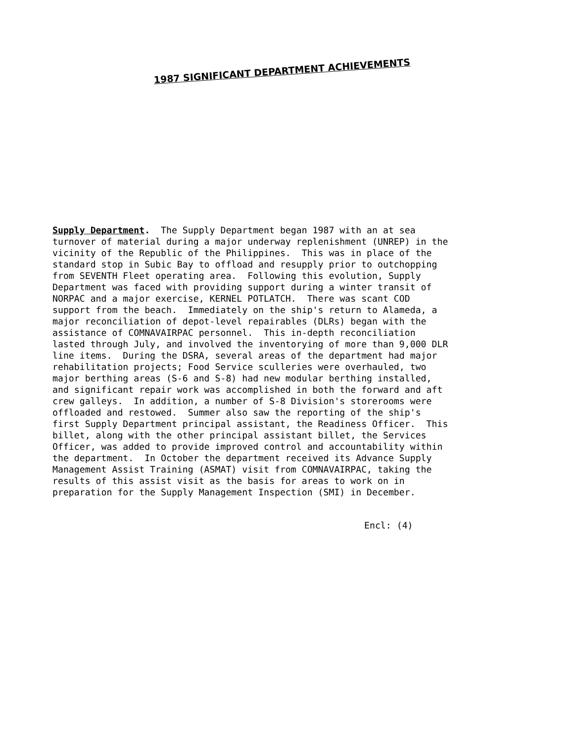1987 SIGNIFICANT DEPARTMENT ACHIEVEMENTS
Supply Department. The Supply Department began 1987 with an at sea turnover of material during a major underway replenishment (UNREP) in the vicinity of the Republic of the Philippines. This was in place of the standard stop in Subic Bay to offload and resupply prior to outchopping from SEVENTH Fleet operating area. Following this evolution, Supply Department was faced with providing support during a winter transit of NORPAC and a major exercise, KERNEL POTLATCH. There was scant COD support from the beach. Immediately on the ship's return to Alameda, a major reconciliation of depot-level repairables (DLRs) began with the assistance of COMNAVAIRPAC personnel. This in-depth reconciliation lasted through July, and involved the inventorying of more than 9,000 DLR line items. During the DSRA, several areas of the department had major rehabilitation projects; Food Service sculleries were overhauled, two major berthing areas (S-6 and S-8) had new modular berthing installed, and significant repair work was accomplished in both the forward and aft crew galleys. In addition, a number of S-8 Division's storerooms were offloaded and restowed. Summer also saw the reporting of the ship's first Supply Department principal assistant, the Readiness Officer. This billet, along with the other principal assistant billet, the Services Officer, was added to provide improved control and accountability within the department. In October the department received its Advance Supply Management Assist Training (ASMAT) visit from COMNAVAIRPAC, taking the results of this assist visit as the basis for areas to work on in preparation for the Supply Management Inspection (SMI) in December.
Encl: (4)